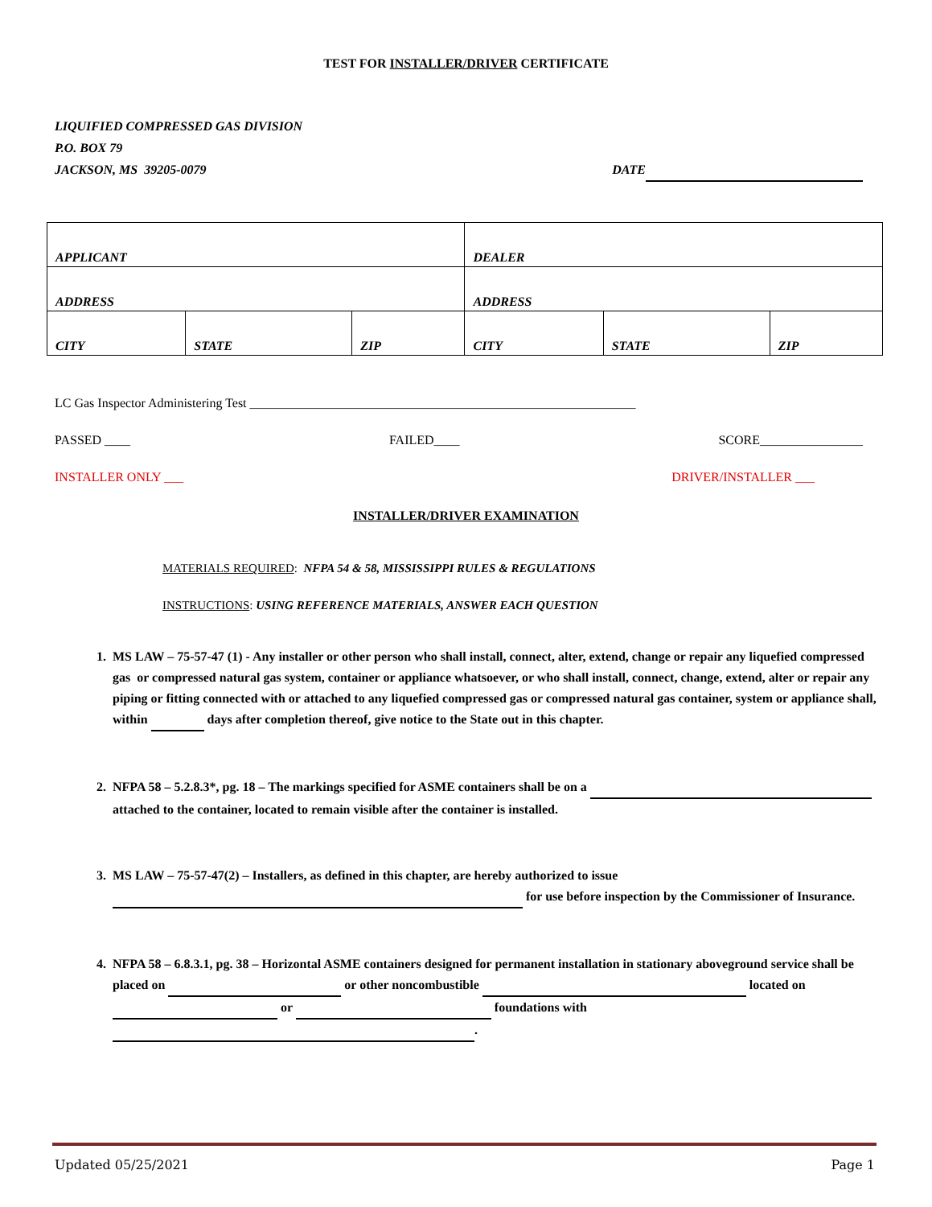TEST FOR INSTALLER/DRIVER CERTIFICATE
LIQUIFIED COMPRESSED GAS DIVISION
P.O. BOX 79
JACKSON, MS 39205-0079 DATE
| APPLICANT | | | DEALER | | |
| ADDRESS | | | ADDRESS | | |
| CITY | STATE | ZIP | CITY | STATE | ZIP |
LC Gas Inspector Administering Test ____________________________________________________________
PASSED ____ FAILED____ SCORE________________
INSTALLER ONLY ___ DRIVER/INSTALLER ___
INSTALLER/DRIVER EXAMINATION
MATERIALS REQUIRED: NFPA 54 & 58, MISSISSIPPI RULES & REGULATIONS
INSTRUCTIONS: USING REFERENCE MATERIALS, ANSWER EACH QUESTION
1. MS LAW – 75-57-47 (1) - Any installer or other person who shall install, connect, alter, extend, change or repair any liquefied compressed gas or compressed natural gas system, container or appliance whatsoever, or who shall install, connect, change, extend, alter or repair any piping or fitting connected with or attached to any liquefied compressed gas or compressed natural gas container, system or appliance shall, within days after completion thereof, give notice to the State out in this chapter.
2. NFPA 58 – 5.2.8.3*, pg. 18 – The markings specified for ASME containers shall be on a attached to the container, located to remain visible after the container is installed.
3. MS LAW – 75-57-47(2) – Installers, as defined in this chapter, are hereby authorized to issue for use before inspection by the Commissioner of Insurance.
4. NFPA 58 – 6.8.3.1, pg. 38 – Horizontal ASME containers designed for permanent installation in stationary aboveground service shall be placed on or other noncombustible located on or foundations with .
Updated 05/25/2021 Page 1